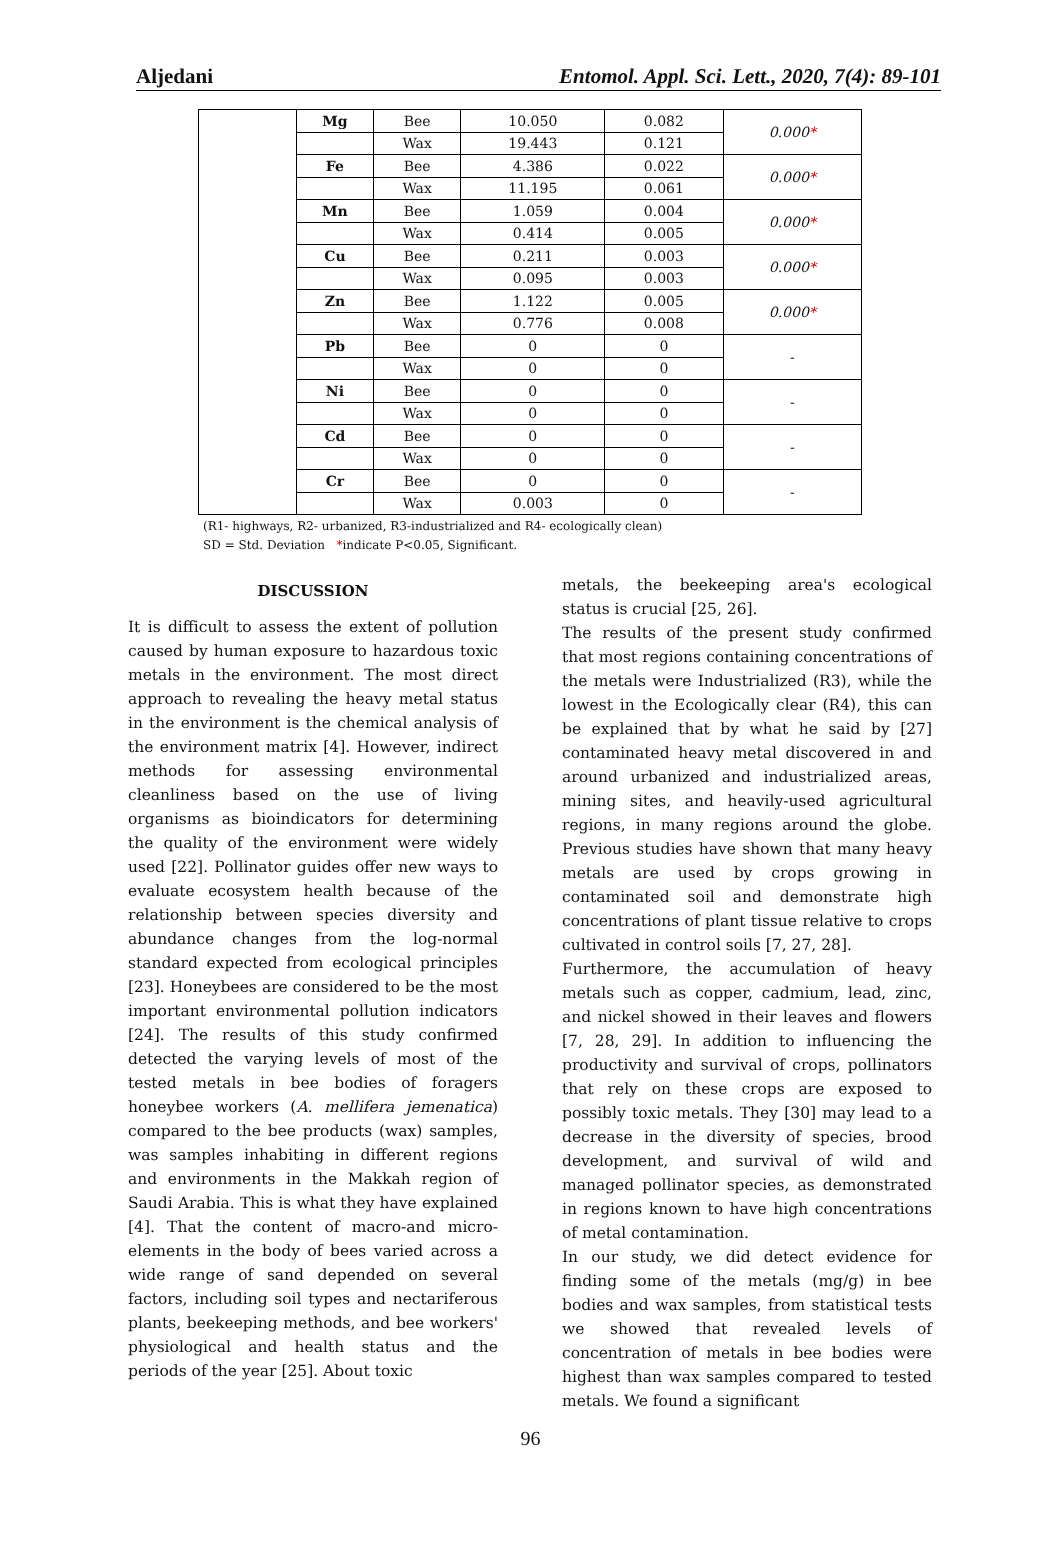Aljedani Entomol. Appl. Sci. Lett., 2020, 7(4): 89-101
| | Mg | Bee | 10.050 | 0.082 | 0.000 * |
| | | Wax | 19.443 | 0.121 | |
| | Fe | Bee | 4.386 | 0.022 | 0.000 * |
| | | Wax | 11.195 | 0.061 | |
| | Mn | Bee | 1.059 | 0.004 | 0.000 * |
| | | Wax | 0.414 | 0.005 | |
| | Cu | Bee | 0.211 | 0.003 | 0.000 * |
| | | Wax | 0.095 | 0.003 | |
| | Zn | Bee | 1.122 | 0.005 | 0.000 * |
| | | Wax | 0.776 | 0.008 | |
| | Pb | Bee | 0 | 0 | - |
| | | Wax | 0 | 0 | |
| | Ni | Bee | 0 | 0 | - |
| | | Wax | 0 | 0 | |
| | Cd | Bee | 0 | 0 | - |
| | | Wax | 0 | 0 | |
| | Cr | Bee | 0 | 0 | - |
| | | Wax | 0.003 | 0 | |
(R1- highways, R2- urbanized, R3-industrialized and R4- ecologically clean)
SD = Std. Deviation *indicate P<0.05, Significant.
DISCUSSION
It is difficult to assess the extent of pollution caused by human exposure to hazardous toxic metals in the environment. The most direct approach to revealing the heavy metal status in the environment is the chemical analysis of the environment matrix [4]. However, indirect methods for assessing environmental cleanliness based on the use of living organisms as bioindicators for determining the quality of the environment were widely used [22]. Pollinator guides offer new ways to evaluate ecosystem health because of the relationship between species diversity and abundance changes from the log-normal standard expected from ecological principles [23]. Honeybees are considered to be the most important environmental pollution indicators [24]. The results of this study confirmed detected the varying levels of most of the tested metals in bee bodies of foragers honeybee workers (A. mellifera jemenatica) compared to the bee products (wax) samples, was samples inhabiting in different regions and environments in the Makkah region of Saudi Arabia. This is what they have explained [4]. That the content of macro-and micro-elements in the body of bees varied across a wide range of sand depended on several factors, including soil types and nectariferous plants, beekeeping methods, and bee workers' physiological and health status and the periods of the year [25]. About toxic
metals, the beekeeping area's ecological status is crucial [25, 26].
The results of the present study confirmed that most regions containing concentrations of the metals were Industrialized (R3), while the lowest in the Ecologically clear (R4), this can be explained that by what he said by [27] contaminated heavy metal discovered in and around urbanized and industrialized areas, mining sites, and heavily-used agricultural regions, in many regions around the globe. Previous studies have shown that many heavy metals are used by crops growing in contaminated soil and demonstrate high concentrations of plant tissue relative to crops cultivated in control soils [7, 27, 28].
Furthermore, the accumulation of heavy metals such as copper, cadmium, lead, zinc, and nickel showed in their leaves and flowers [7, 28, 29]. In addition to influencing the productivity and survival of crops, pollinators that rely on these crops are exposed to possibly toxic metals. They [30] may lead to a decrease in the diversity of species, brood development, and survival of wild and managed pollinator species, as demonstrated in regions known to have high concentrations of metal contamination.
In our study, we did detect evidence for finding some of the metals (mg/g) in bee bodies and wax samples, from statistical tests we showed that revealed levels of concentration of metals in bee bodies were highest than wax samples compared to tested metals. We found a significant
96